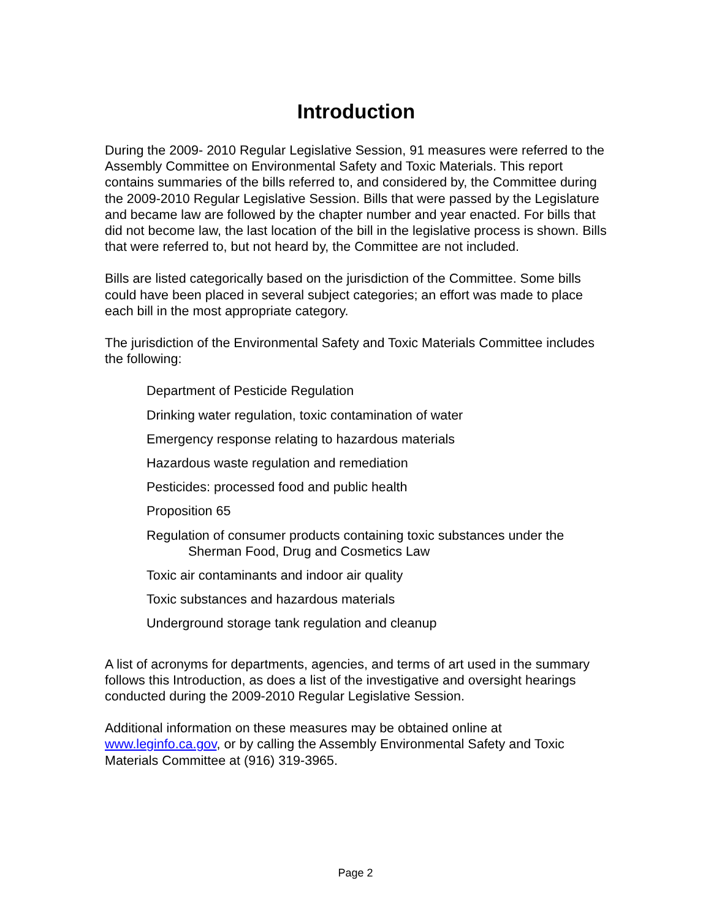Introduction
During the 2009- 2010 Regular Legislative Session, 91 measures were referred to the Assembly Committee on Environmental Safety and Toxic Materials. This report contains summaries of the bills referred to, and considered by, the Committee during the 2009-2010 Regular Legislative Session. Bills that were passed by the Legislature and became law are followed by the chapter number and year enacted. For bills that did not become law, the last location of the bill in the legislative process is shown. Bills that were referred to, but not heard by, the Committee are not included.
Bills are listed categorically based on the jurisdiction of the Committee. Some bills could have been placed in several subject categories; an effort was made to place each bill in the most appropriate category.
The jurisdiction of the Environmental Safety and Toxic Materials Committee includes the following:
Department of Pesticide Regulation
Drinking water regulation, toxic contamination of water
Emergency response relating to hazardous materials
Hazardous waste regulation and remediation
Pesticides: processed food and public health
Proposition 65
Regulation of consumer products containing toxic substances under the Sherman Food, Drug and Cosmetics Law
Toxic air contaminants and indoor air quality
Toxic substances and hazardous materials
Underground storage tank regulation and cleanup
A list of acronyms for departments, agencies, and terms of art used in the summary follows this Introduction, as does a list of the investigative and oversight hearings conducted during the 2009-2010 Regular Legislative Session.
Additional information on these measures may be obtained online at www.leginfo.ca.gov, or by calling the Assembly Environmental Safety and Toxic Materials Committee at (916) 319-3965.
Page 2